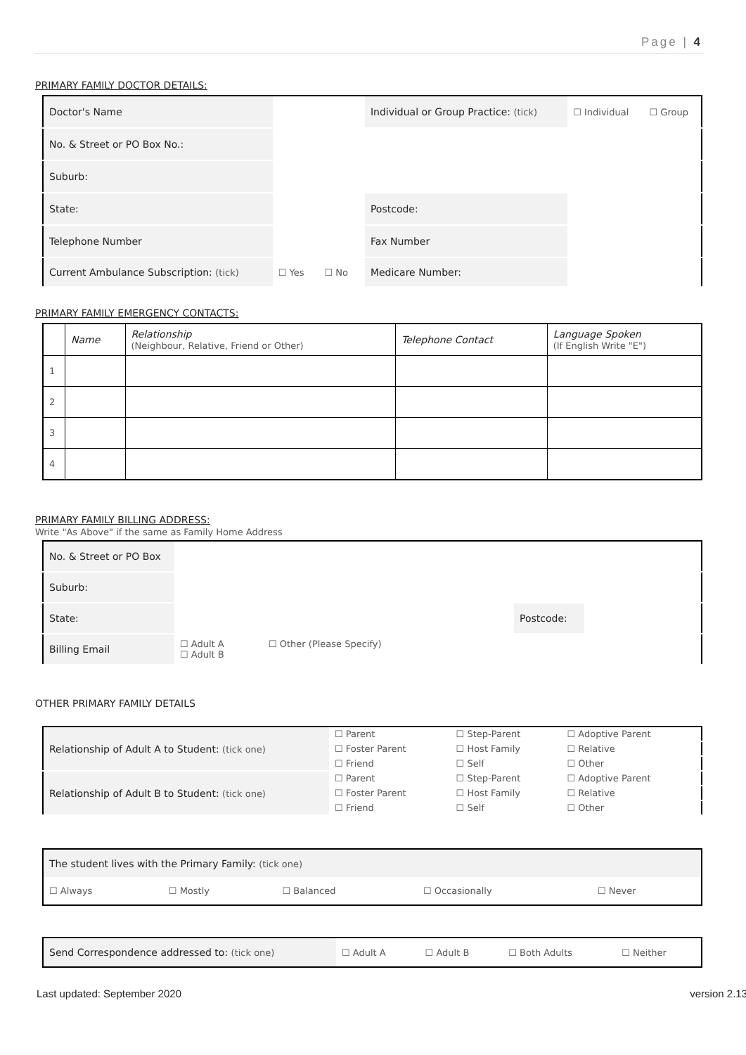Page | 4
PRIMARY FAMILY DOCTOR DETAILS:
| Doctor's Name | | | Individual or Group Practice: (tick) | | ☐ Individual | ☐ Group |
| No. & Street or PO Box No.: | | | | | | |
| Suburb: | | | | | | |
| State: | | | | Postcode: | | |
| Telephone Number | | | | Fax Number | | |
| Current Ambulance Subscription: (tick) | | ☐ Yes ☐ No | Medicare Number: | | | |
PRIMARY FAMILY EMERGENCY CONTACTS:
| | Name | Relationship (Neighbour, Relative, Friend or Other) | Telephone Contact | Language Spoken (If English Write "E") |
| --- | --- | --- | --- | --- |
| 1 | | | | |
| 2 | | | | |
| 3 | | | | |
| 4 | | | | |
PRIMARY FAMILY BILLING ADDRESS:
Write "As Above" if the same as Family Home Address
| No. & Street or PO Box | | | | |
| Suburb: | | | | |
| State: | | | Postcode: | |
| Billing Email | ☐ Adult A ☐ Adult B | ☐ Other (Please Specify) | | |
OTHER PRIMARY FAMILY DETAILS
| Relationship of Adult A to Student: (tick one) | ☐ Parent | ☐ Step-Parent | ☐ Adoptive Parent |
| | ☐ Foster Parent | ☐ Host Family | ☐ Relative |
| | ☐ Friend | ☐ Self | ☐ Other |
| Relationship of Adult B to Student: (tick one) | ☐ Parent | ☐ Step-Parent | ☐ Adoptive Parent |
| | ☐ Foster Parent | ☐ Host Family | ☐ Relative |
| | ☐ Friend | ☐ Self | ☐ Other |
| The student lives with the Primary Family: (tick one) | | | | |
| ☐ Always | ☐ Mostly | ☐ Balanced | ☐ Occasionally | ☐ Never |
| Send Correspondence addressed to: (tick one) | ☐ Adult A | ☐ Adult B | ☐ Both Adults | ☐ Neither |
Last updated: September 2020 version 2.13